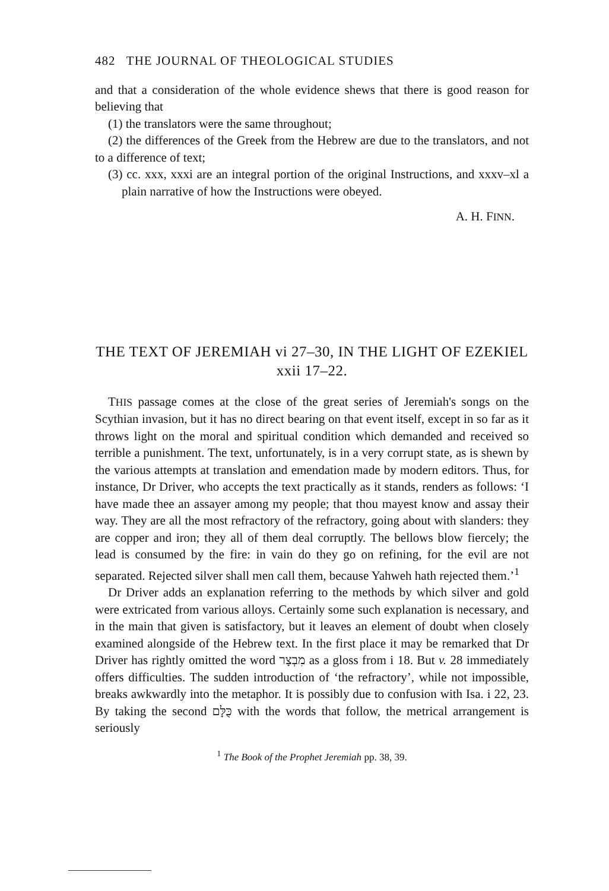482 THE JOURNAL OF THEOLOGICAL STUDIES
and that a consideration of the whole evidence shews that there is good reason for believing that
(1) the translators were the same throughout;
(2) the differences of the Greek from the Hebrew are due to the translators, and not to a difference of text;
(3) cc. xxx, xxxi are an integral portion of the original Instructions, and xxxv–xl a plain narrative of how the Instructions were obeyed.
A. H. FINN.
THE TEXT OF JEREMIAH vi 27–30, IN THE LIGHT OF EZEKIEL xxii 17–22.
THIS passage comes at the close of the great series of Jeremiah's songs on the Scythian invasion, but it has no direct bearing on that event itself, except in so far as it throws light on the moral and spiritual condition which demanded and received so terrible a punishment. The text, unfortunately, is in a very corrupt state, as is shewn by the various attempts at translation and emendation made by modern editors. Thus, for instance, Dr Driver, who accepts the text practically as it stands, renders as follows: ‘I have made thee an assayer among my people; that thou mayest know and assay their way. They are all the most refractory of the refractory, going about with slanders: they are copper and iron; they all of them deal corruptly. The bellows blow fiercely; the lead is consumed by the fire: in vain do they go on refining, for the evil are not separated. Rejected silver shall men call them, because Yahweh hath rejected them.’<sup>1</sup>
Dr Driver adds an explanation referring to the methods by which silver and gold were extricated from various alloys. Certainly some such explanation is necessary, and in the main that given is satisfactory, but it leaves an element of doubt when closely examined alongside of the Hebrew text. In the first place it may be remarked that Dr Driver has rightly omitted the word מִבְצָר as a gloss from i 18. But v. 28 immediately offers difficulties. The sudden introduction of ‘the refractory’, while not impossible, breaks awkwardly into the metaphor. It is possibly due to confusion with Isa. i 22, 23. By taking the second כֻּלָּם with the words that follow, the metrical arrangement is seriously
<sup>1</sup> The Book of the Prophet Jeremiah pp. 38, 39.